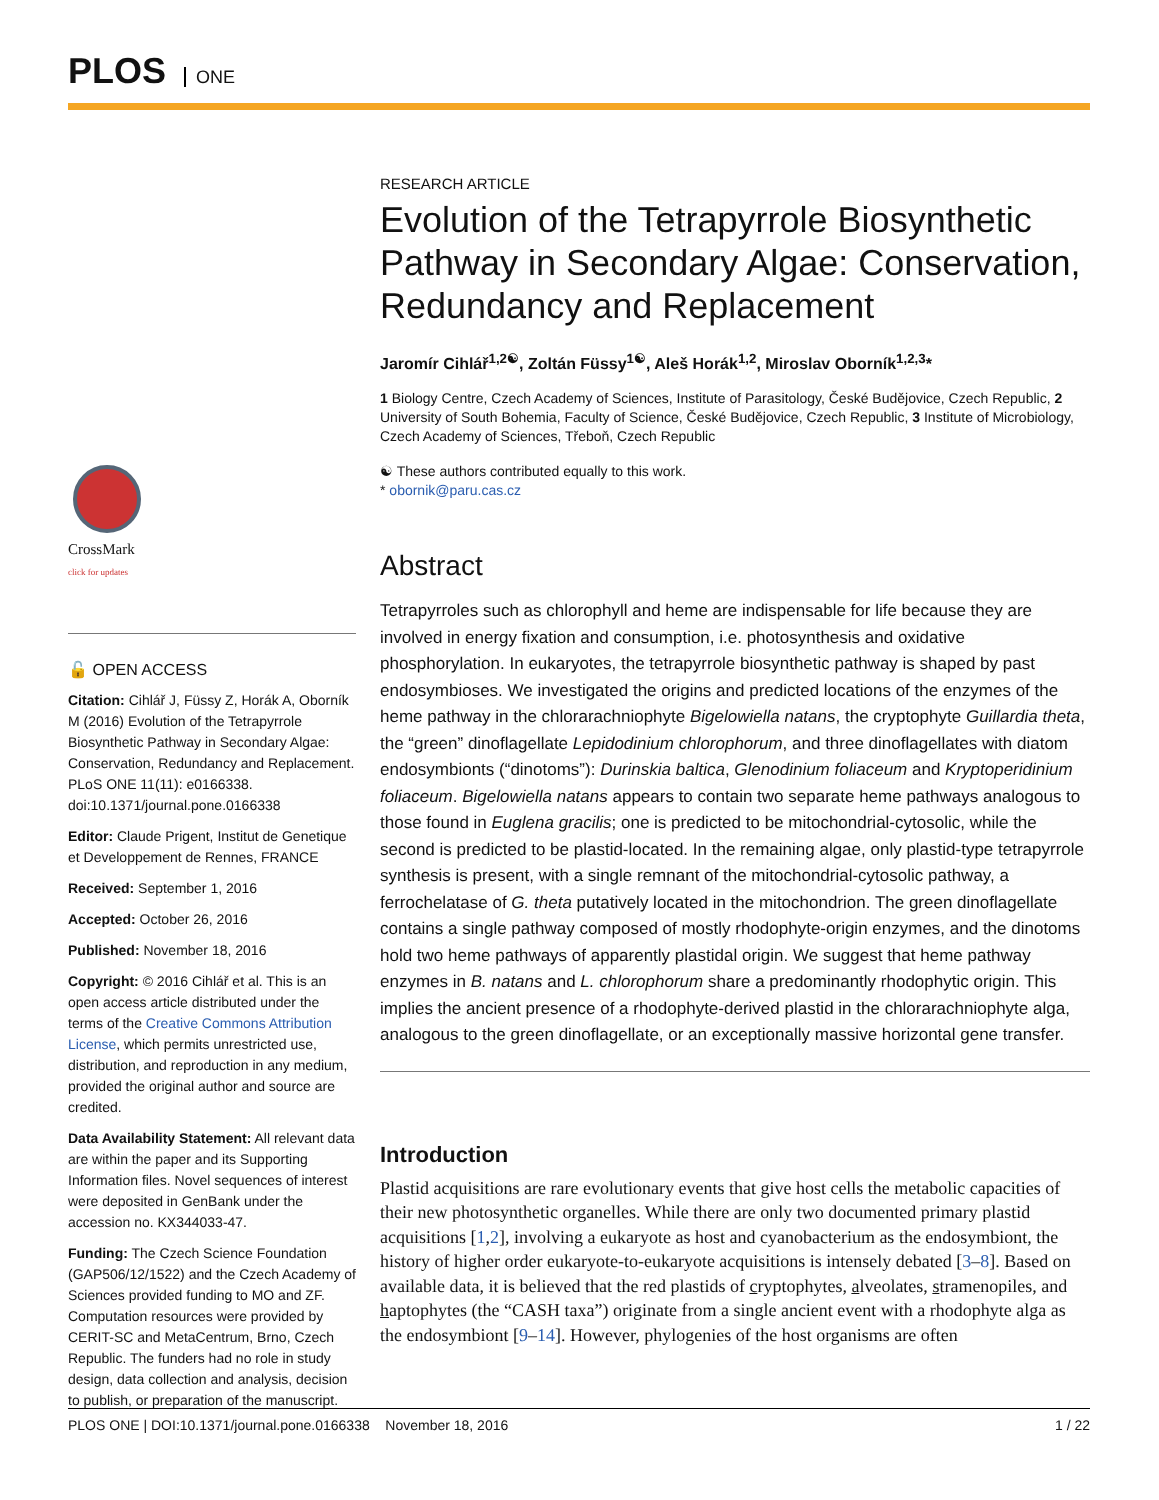PLOS ONE
CrossMark
click for updates
🔓 OPEN ACCESS
Citation: Cihlář J, Füssy Z, Horák A, Oborník M (2016) Evolution of the Tetrapyrrole Biosynthetic Pathway in Secondary Algae: Conservation, Redundancy and Replacement. PLoS ONE 11(11): e0166338. doi:10.1371/journal.pone.0166338
Editor: Claude Prigent, Institut de Genetique et Developpement de Rennes, FRANCE
Received: September 1, 2016
Accepted: October 26, 2016
Published: November 18, 2016
Copyright: © 2016 Cihlář et al. This is an open access article distributed under the terms of the Creative Commons Attribution License, which permits unrestricted use, distribution, and reproduction in any medium, provided the original author and source are credited.
Data Availability Statement: All relevant data are within the paper and its Supporting Information files. Novel sequences of interest were deposited in GenBank under the accession no. KX344033-47.
Funding: The Czech Science Foundation (GAP506/12/1522) and the Czech Academy of Sciences provided funding to MO and ZF. Computation resources were provided by CERIT-SC and MetaCentrum, Brno, Czech Republic. The funders had no role in study design, data collection and analysis, decision to publish, or preparation of the manuscript.
RESEARCH ARTICLE
Evolution of the Tetrapyrrole Biosynthetic Pathway in Secondary Algae: Conservation, Redundancy and Replacement
Jaromír Cihlář<sup>1,2☯</sup>, Zoltán Füssy<sup>1☯</sup>, Aleš Horák<sup>1,2</sup>, Miroslav Oborník<sup>1,2,3</sup>*
1 Biology Centre, Czech Academy of Sciences, Institute of Parasitology, České Budějovice, Czech Republic, 2 University of South Bohemia, Faculty of Science, České Budějovice, Czech Republic, 3 Institute of Microbiology, Czech Academy of Sciences, Třeboň, Czech Republic
☯ These authors contributed equally to this work.
* obornik@paru.cas.cz
Abstract
Tetrapyrroles such as chlorophyll and heme are indispensable for life because they are involved in energy fixation and consumption, i.e. photosynthesis and oxidative phosphorylation. In eukaryotes, the tetrapyrrole biosynthetic pathway is shaped by past endosymbioses. We investigated the origins and predicted locations of the enzymes of the heme pathway in the chlorarachniophyte Bigelowiella natans, the cryptophyte Guillardia theta, the “green” dinoflagellate Lepidodinium chlorophorum, and three dinoflagellates with diatom endosymbionts (“dinotoms”): Durinskia baltica, Glenodinium foliaceum and Kryptoperidinium foliaceum. Bigelowiella natans appears to contain two separate heme pathways analogous to those found in Euglena gracilis; one is predicted to be mitochondrial-cytosolic, while the second is predicted to be plastid-located. In the remaining algae, only plastid-type tetrapyrrole synthesis is present, with a single remnant of the mitochondrial-cytosolic pathway, a ferrochelatase of G. theta putatively located in the mitochondrion. The green dinoflagellate contains a single pathway composed of mostly rhodophyte-origin enzymes, and the dinotoms hold two heme pathways of apparently plastidal origin. We suggest that heme pathway enzymes in B. natans and L. chlorophorum share a predominantly rhodophytic origin. This implies the ancient presence of a rhodophyte-derived plastid in the chlorarachniophyte alga, analogous to the green dinoflagellate, or an exceptionally massive horizontal gene transfer.
Introduction
Plastid acquisitions are rare evolutionary events that give host cells the metabolic capacities of their new photosynthetic organelles. While there are only two documented primary plastid acquisitions [1,2], involving a eukaryote as host and cyanobacterium as the endosymbiont, the history of higher order eukaryote-to-eukaryote acquisitions is intensely debated [3–8]. Based on available data, it is believed that the red plastids of cryptophytes, alveolates, stramenopiles, and haptophytes (the “CASH taxa”) originate from a single ancient event with a rhodophyte alga as the endosymbiont [9–14]. However, phylogenies of the host organisms are often
PLOS ONE | DOI:10.1371/journal.pone.0166338 November 18, 2016 1 / 22